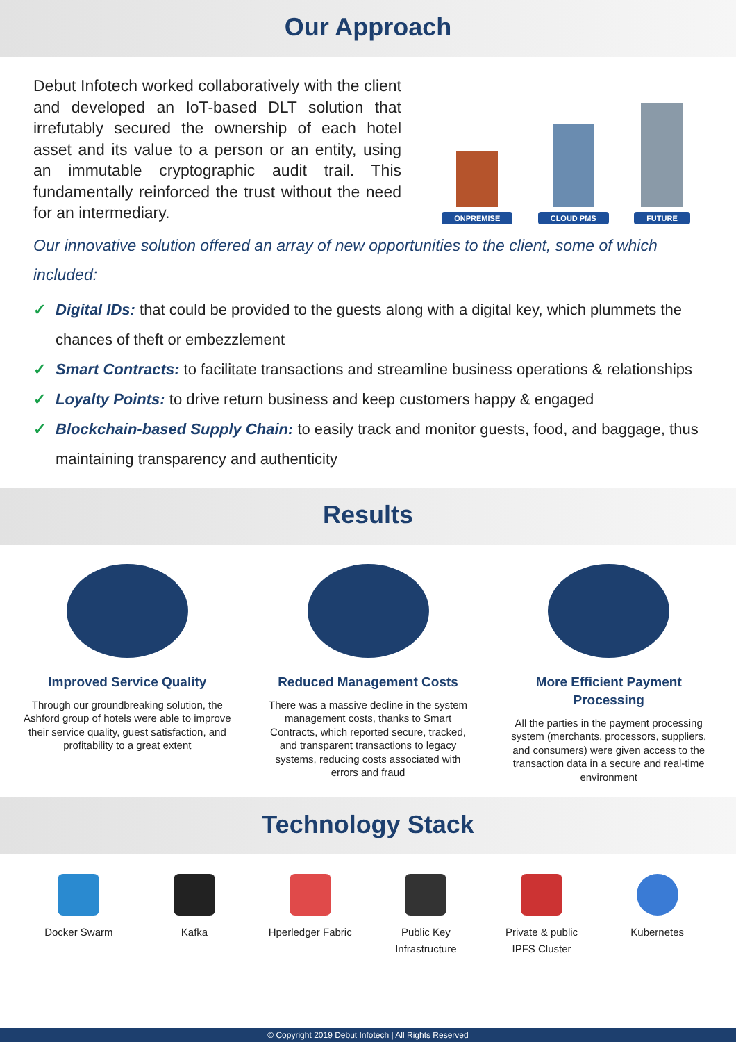Our Approach
Debut Infotech worked collaboratively with the client and developed an IoT-based DLT solution that irrefutably secured the ownership of each hotel asset and its value to a person or an entity, using an immutable cryptographic audit trail. This fundamentally reinforced the trust without the need for an intermediary.
ONPREMISE
CLOUD PMS
FUTURE
Our innovative solution offered an array of new opportunities to the client, some of which included:
✓ Digital IDs: that could be provided to the guests along with a digital key, which plummets the chances of theft or embezzlement
✓ Smart Contracts: to facilitate transactions and streamline business operations & relationships
✓ Loyalty Points: to drive return business and keep customers happy & engaged
✓ Blockchain-based Supply Chain: to easily track and monitor guests, food, and baggage, thus maintaining transparency and authenticity
Results
Improved Service Quality
Through our groundbreaking solution, the Ashford group of hotels were able to improve their service quality, guest satisfaction, and profitability to a great extent
Reduced Management Costs
There was a massive decline in the system management costs, thanks to Smart Contracts, which reported secure, tracked, and transparent transactions to legacy systems, reducing costs associated with errors and fraud
More Efficient Payment Processing
All the parties in the payment processing system (merchants, processors, suppliers, and consumers) were given access to the transaction data in a secure and real-time environment
Technology Stack
Docker Swarm Kafka Hperledger Fabric Public Key
Infrastructure
Private & public
IPFS Cluster
Kubernetes
© Copyright 2019 Debut Infotech | All Rights Reserved